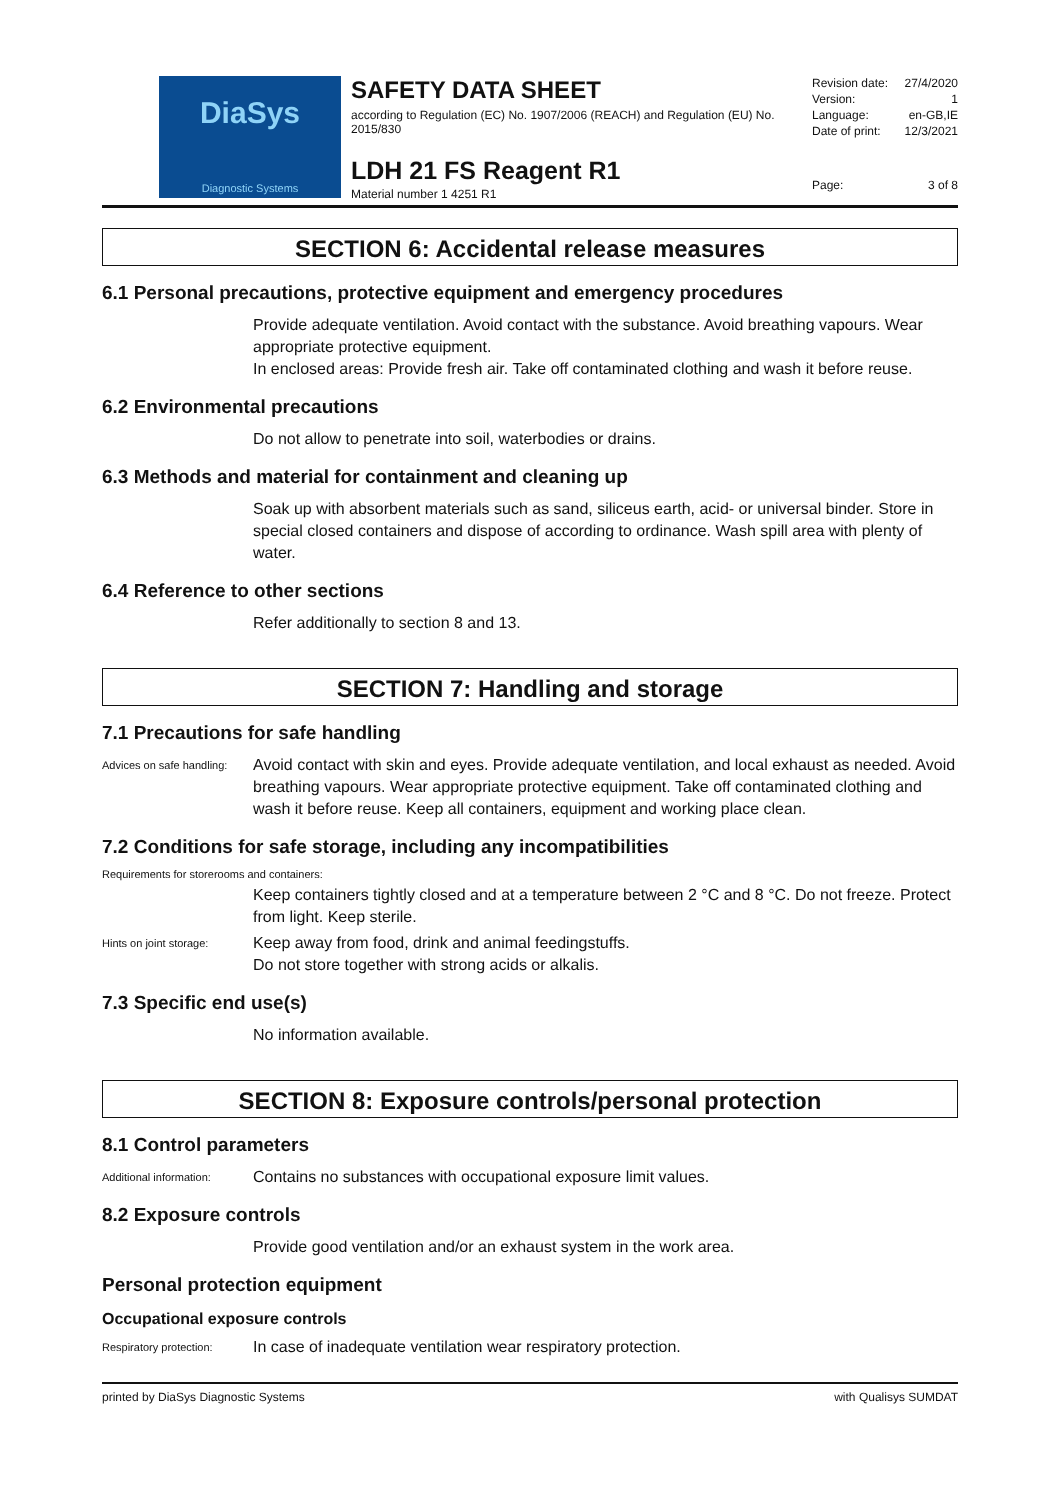DiaSys
Diagnostic Systems
SAFETY DATA SHEET
according to Regulation (EC) No. 1907/2006 (REACH) and Regulation (EU) No. 2015/830
LDH 21 FS Reagent R1
Material number 1 4251 R1
Revision date: 27/4/2020
Version: 1
Language: en-GB,IE
Date of print: 12/3/2021
Page: 3 of 8
SECTION 6: Accidental release measures
6.1 Personal precautions, protective equipment and emergency procedures
Provide adequate ventilation. Avoid contact with the substance. Avoid breathing vapours. Wear appropriate protective equipment.
In enclosed areas: Provide fresh air. Take off contaminated clothing and wash it before reuse.
6.2 Environmental precautions
Do not allow to penetrate into soil, waterbodies or drains.
6.3 Methods and material for containment and cleaning up
Soak up with absorbent materials such as sand, siliceus earth, acid- or universal binder. Store in special closed containers and dispose of according to ordinance. Wash spill area with plenty of water.
6.4 Reference to other sections
Refer additionally to section 8 and 13.
SECTION 7: Handling and storage
7.1 Precautions for safe handling
Advices on safe handling: Avoid contact with skin and eyes. Provide adequate ventilation, and local exhaust as needed. Avoid breathing vapours. Wear appropriate protective equipment. Take off contaminated clothing and wash it before reuse. Keep all containers, equipment and working place clean.
7.2 Conditions for safe storage, including any incompatibilities
Requirements for storerooms and containers:
Keep containers tightly closed and at a temperature between 2 °C and 8 °C. Do not freeze. Protect from light. Keep sterile.
Hints on joint storage: Keep away from food, drink and animal feedingstuffs.
Do not store together with strong acids or alkalis.
7.3 Specific end use(s)
No information available.
SECTION 8: Exposure controls/personal protection
8.1 Control parameters
Additional information: Contains no substances with occupational exposure limit values.
8.2 Exposure controls
Provide good ventilation and/or an exhaust system in the work area.
Personal protection equipment
Occupational exposure controls
Respiratory protection: In case of inadequate ventilation wear respiratory protection.
printed by DiaSys Diagnostic Systems with Qualisys SUMDAT